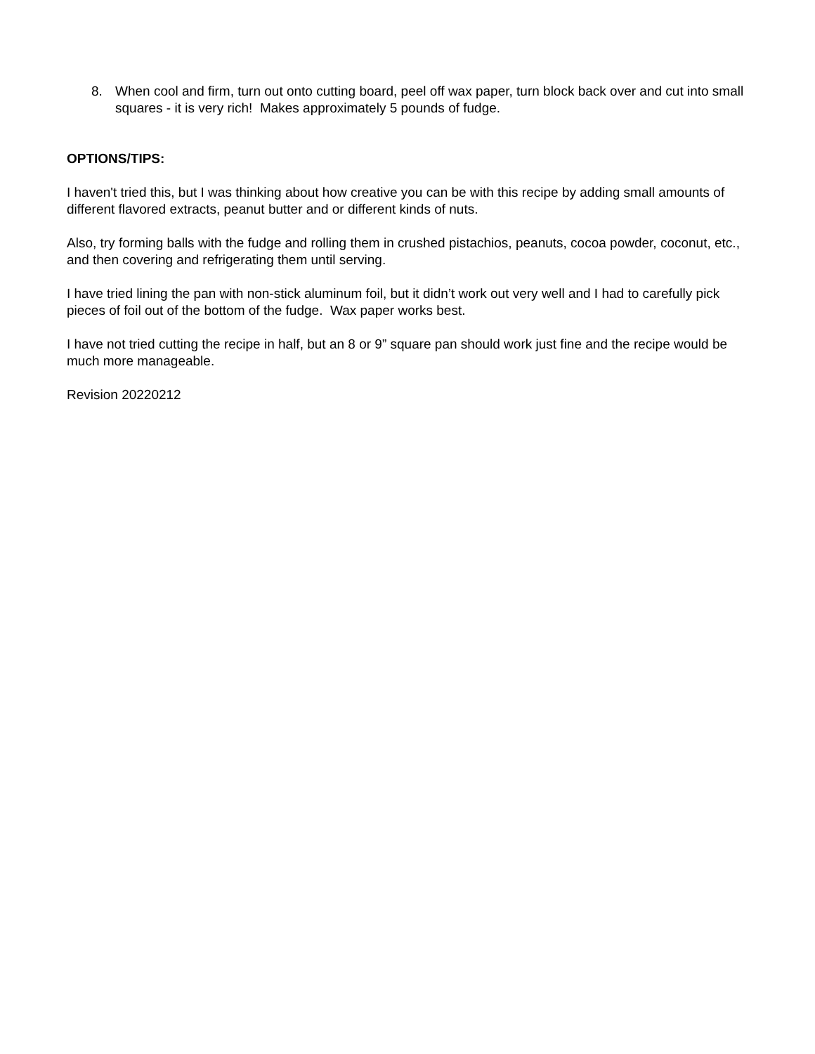8. When cool and firm, turn out onto cutting board, peel off wax paper, turn block back over and cut into small squares - it is very rich! Makes approximately 5 pounds of fudge.
OPTIONS/TIPS:
I haven't tried this, but I was thinking about how creative you can be with this recipe by adding small amounts of different flavored extracts, peanut butter and or different kinds of nuts.
Also, try forming balls with the fudge and rolling them in crushed pistachios, peanuts, cocoa powder, coconut, etc., and then covering and refrigerating them until serving.
I have tried lining the pan with non-stick aluminum foil, but it didn’t work out very well and I had to carefully pick pieces of foil out of the bottom of the fudge. Wax paper works best.
I have not tried cutting the recipe in half, but an 8 or 9” square pan should work just fine and the recipe would be much more manageable.
Revision 20220212